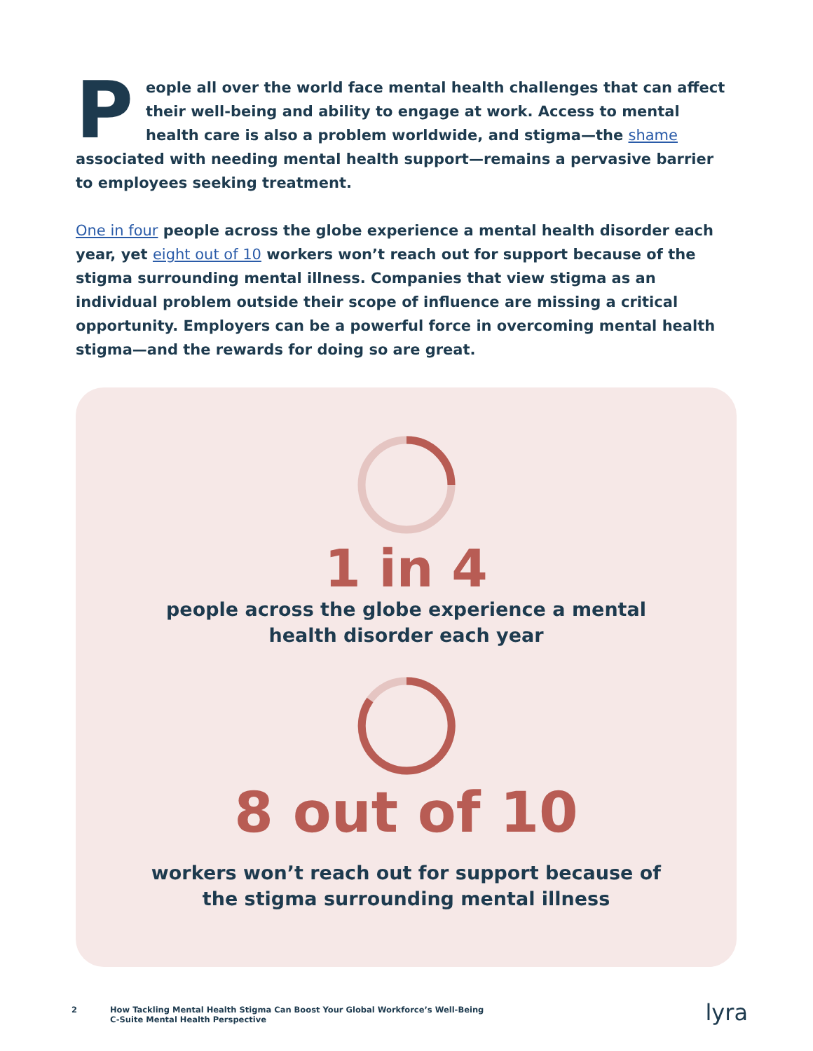People all over the world face mental health challenges that can affect their well-being and ability to engage at work. Access to mental health care is also a problem worldwide, and stigma—the shame associated with needing mental health support—remains a pervasive barrier to employees seeking treatment.
One in four people across the globe experience a mental health disorder each year, yet eight out of 10 workers won’t reach out for support because of the stigma surrounding mental illness. Companies that view stigma as an individual problem outside their scope of influence are missing a critical opportunity. Employers can be a powerful force in overcoming mental health stigma—and the rewards for doing so are great.
1 in 4
people across the globe experience a mental
health disorder each year
8 out of 10
workers won’t reach out for support because of
the stigma surrounding mental illness
2 How Tackling Mental Health Stigma Can Boost Your Global Workforce’s Well-Being
C-Suite Mental Health Perspective lyra